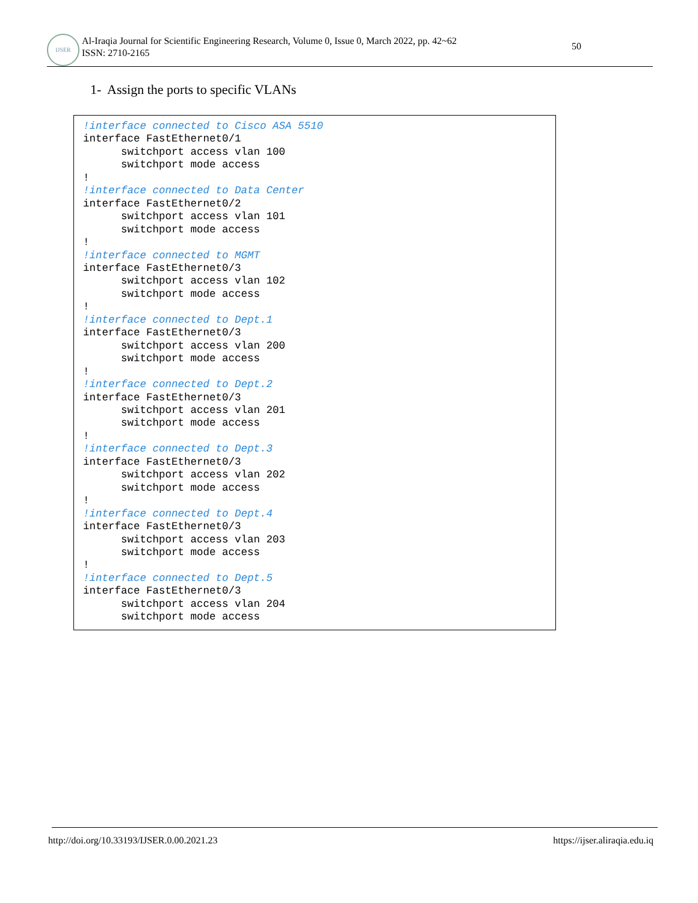IJSER
Al-Iraqia Journal for Scientific Engineering Research, Volume 0, Issue 0, March 2022, pp. 42~62
ISSN: 2710-2165
50
1- Assign the ports to specific VLANs
!interface connected to Cisco ASA 5510
interface FastEthernet0/1
      switchport access vlan 100
      switchport mode access
!
!interface connected to Data Center
interface FastEthernet0/2
      switchport access vlan 101
      switchport mode access
!
!interface connected to MGMT
interface FastEthernet0/3
      switchport access vlan 102
      switchport mode access
!
!interface connected to Dept.1
interface FastEthernet0/3
      switchport access vlan 200
      switchport mode access
!
!interface connected to Dept.2
interface FastEthernet0/3
      switchport access vlan 201
      switchport mode access
!
!interface connected to Dept.3
interface FastEthernet0/3
      switchport access vlan 202
      switchport mode access
!
!interface connected to Dept.4
interface FastEthernet0/3
      switchport access vlan 203
      switchport mode access
!
!interface connected to Dept.5
interface FastEthernet0/3
      switchport access vlan 204
      switchport mode access
http://doi.org/10.33193/IJSER.0.00.2021.23 https://ijser.aliraqia.edu.iq